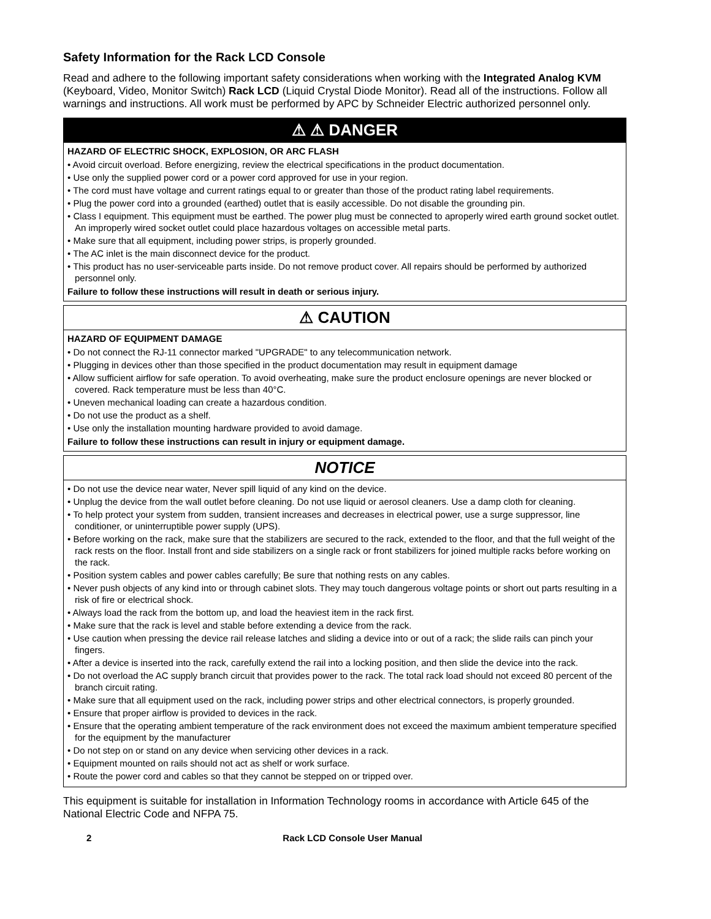Safety Information for the Rack LCD Console
Read and adhere to the following important safety considerations when working with the Integrated Analog KVM (Keyboard, Video, Monitor Switch) Rack LCD (Liquid Crystal Diode Monitor). Read all of the instructions. Follow all warnings and instructions. All work must be performed by APC by Schneider Electric authorized personnel only.
⚠ ⚠ DANGER
HAZARD OF ELECTRIC SHOCK, EXPLOSION, OR ARC FLASH
• Avoid circuit overload. Before energizing, review the electrical specifications in the product documentation.
• Use only the supplied power cord or a power cord approved for use in your region.
• The cord must have voltage and current ratings equal to or greater than those of the product rating label requirements.
• Plug the power cord into a grounded (earthed) outlet that is easily accessible. Do not disable the grounding pin.
• Class I equipment. This equipment must be earthed. The power plug must be connected to aproperly wired earth ground socket outlet. An improperly wired socket outlet could place hazardous voltages on accessible metal parts.
• Make sure that all equipment, including power strips, is properly grounded.
• The AC inlet is the main disconnect device for the product.
• This product has no user-serviceable parts inside. Do not remove product cover. All repairs should be performed by authorized personnel only.
Failure to follow these instructions will result in death or serious injury.
⚠ CAUTION
HAZARD OF EQUIPMENT DAMAGE
• Do not connect the RJ-11 connector marked "UPGRADE" to any telecommunication network.
• Plugging in devices other than those specified in the product documentation may result in equipment damage
• Allow sufficient airflow for safe operation. To avoid overheating, make sure the product enclosure openings are never blocked or covered. Rack temperature must be less than 40°C.
• Uneven mechanical loading can create a hazardous condition.
• Do not use the product as a shelf.
• Use only the installation mounting hardware provided to avoid damage.
Failure to follow these instructions can result in injury or equipment damage.
NOTICE
• Do not use the device near water, Never spill liquid of any kind on the device.
• Unplug the device from the wall outlet before cleaning. Do not use liquid or aerosol cleaners. Use a damp cloth for cleaning.
• To help protect your system from sudden, transient increases and decreases in electrical power, use a surge suppressor, line conditioner, or uninterruptible power supply (UPS).
• Before working on the rack, make sure that the stabilizers are secured to the rack, extended to the floor, and that the full weight of the rack rests on the floor. Install front and side stabilizers on a single rack or front stabilizers for joined multiple racks before working on the rack.
• Position system cables and power cables carefully; Be sure that nothing rests on any cables.
• Never push objects of any kind into or through cabinet slots. They may touch dangerous voltage points or short out parts resulting in a risk of fire or electrical shock.
• Always load the rack from the bottom up, and load the heaviest item in the rack first.
• Make sure that the rack is level and stable before extending a device from the rack.
• Use caution when pressing the device rail release latches and sliding a device into or out of a rack; the slide rails can pinch your fingers.
• After a device is inserted into the rack, carefully extend the rail into a locking position, and then slide the device into the rack.
• Do not overload the AC supply branch circuit that provides power to the rack. The total rack load should not exceed 80 percent of the branch circuit rating.
• Make sure that all equipment used on the rack, including power strips and other electrical connectors, is properly grounded.
• Ensure that proper airflow is provided to devices in the rack.
• Ensure that the operating ambient temperature of the rack environment does not exceed the maximum ambient temperature specified for the equipment by the manufacturer
• Do not step on or stand on any device when servicing other devices in a rack.
• Equipment mounted on rails should not act as shelf or work surface.
• Route the power cord and cables so that they cannot be stepped on or tripped over.
This equipment is suitable for installation in Information Technology rooms in accordance with Article 645 of the National Electric Code and NFPA 75.
2 Rack LCD Console User Manual